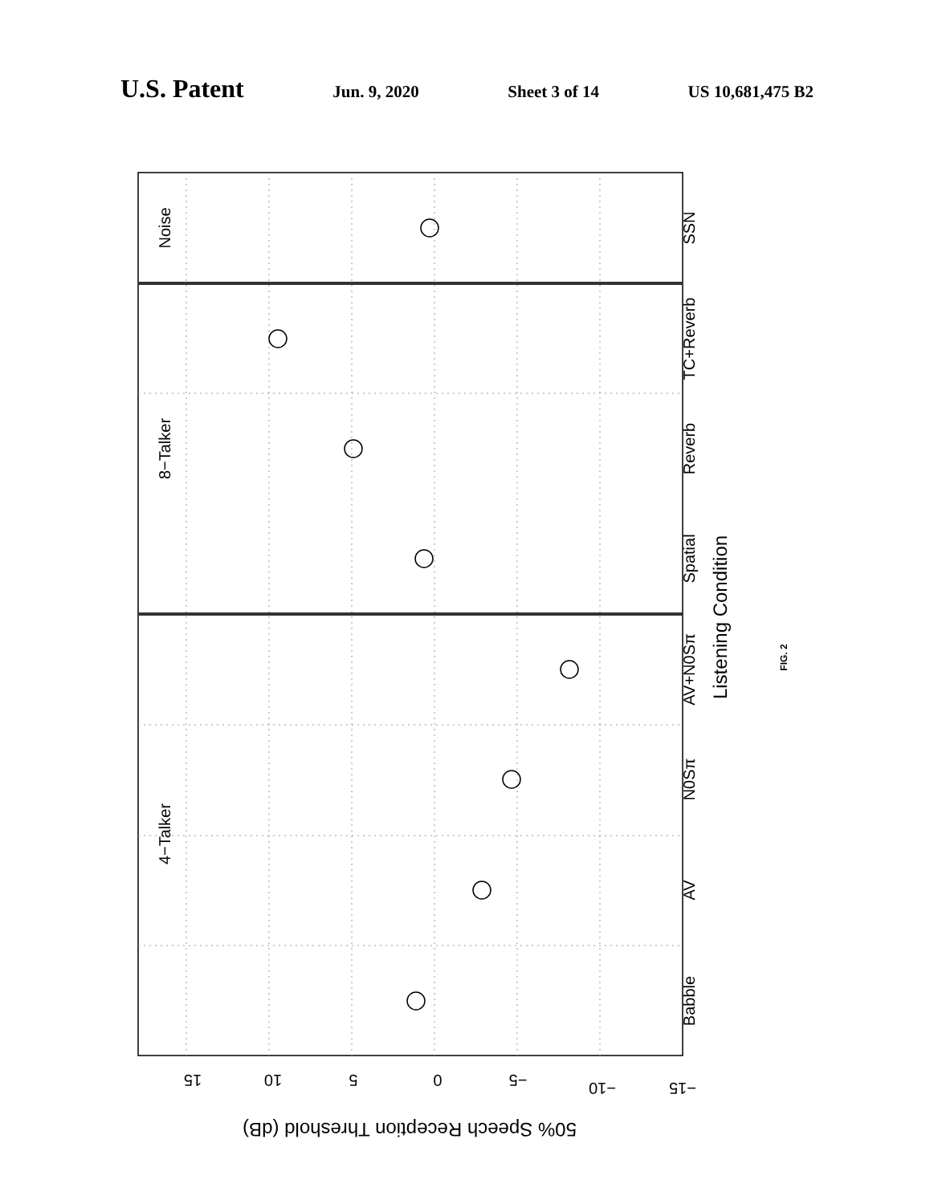U.S. Patent Jun. 9, 2020 Sheet 3 of 14 US 10,681,475 B2
SSN
TC+Reverb
Reverb
Spatial
AV+N0Sπ
N0Sπ
AV
Babble
Noise
8−Talker
4−Talker
Listening Condition
15
10
5
0
−5
−10
−15
50% Speech Reception Threshold (dB)
FIG. 2